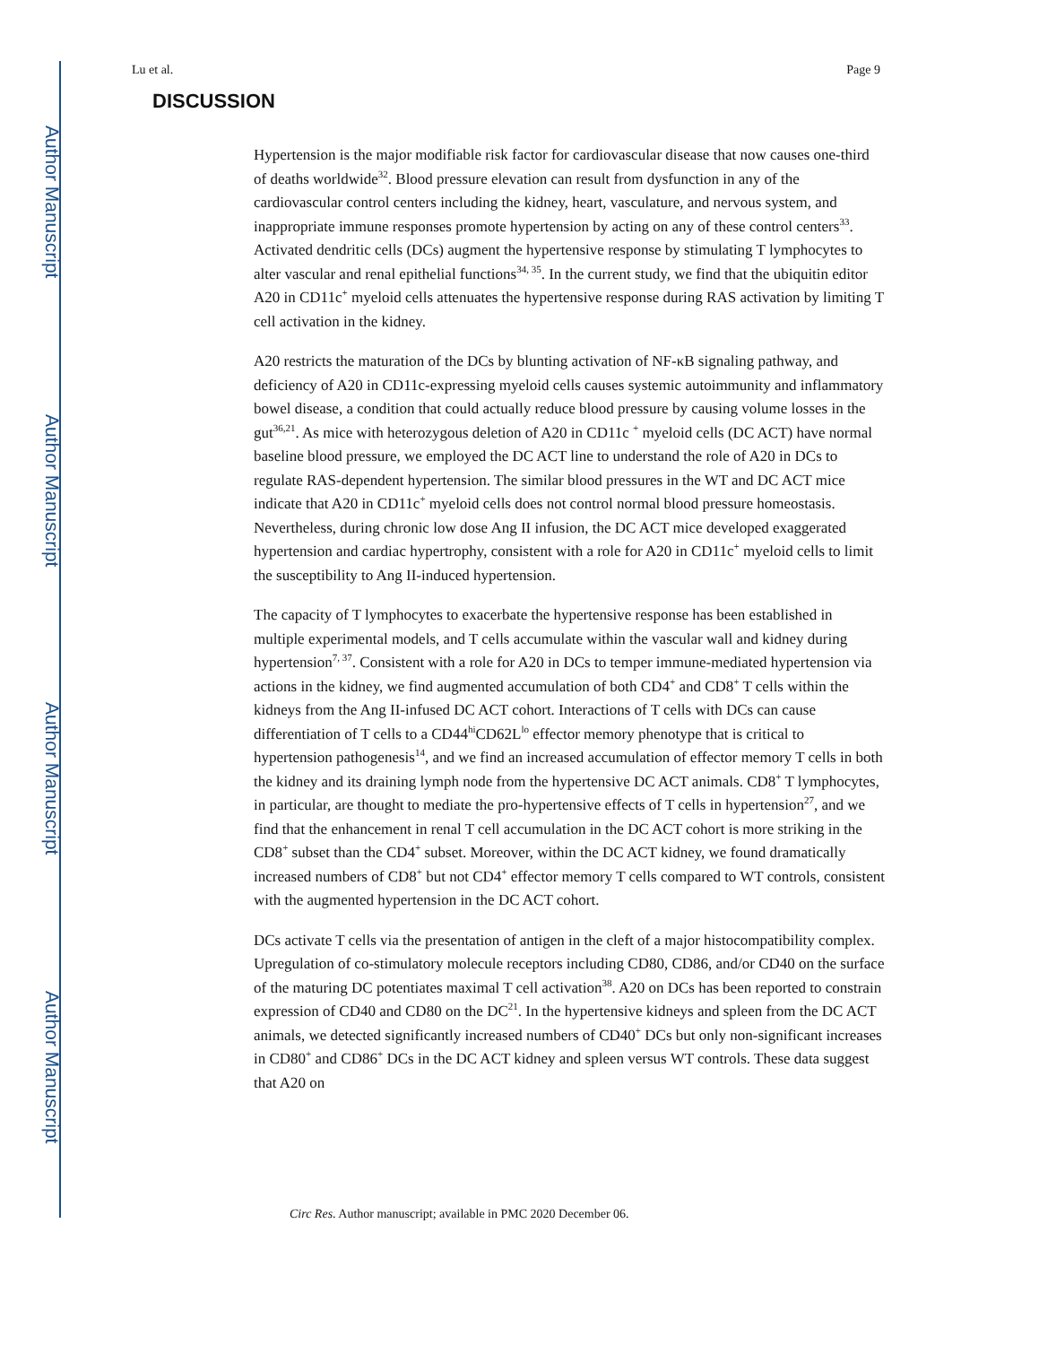Author Manuscript
Author Manuscript
Author Manuscript
Author Manuscript
Lu et al. Page 9
DISCUSSION
Hypertension is the major modifiable risk factor for cardiovascular disease that now causes one-third of deaths worldwide<sup>32</sup>. Blood pressure elevation can result from dysfunction in any of the cardiovascular control centers including the kidney, heart, vasculature, and nervous system, and inappropriate immune responses promote hypertension by acting on any of these control centers<sup>33</sup>. Activated dendritic cells (DCs) augment the hypertensive response by stimulating T lymphocytes to alter vascular and renal epithelial functions<sup>34, 35</sup>. In the current study, we find that the ubiquitin editor A20 in CD11c<sup>+</sup> myeloid cells attenuates the hypertensive response during RAS activation by limiting T cell activation in the kidney.
A20 restricts the maturation of the DCs by blunting activation of NF-κB signaling pathway, and deficiency of A20 in CD11c-expressing myeloid cells causes systemic autoimmunity and inflammatory bowel disease, a condition that could actually reduce blood pressure by causing volume losses in the gut<sup>36,21</sup>. As mice with heterozygous deletion of A20 in CD11c <sup>+</sup> myeloid cells (DC ACT) have normal baseline blood pressure, we employed the DC ACT line to understand the role of A20 in DCs to regulate RAS-dependent hypertension. The similar blood pressures in the WT and DC ACT mice indicate that A20 in CD11c<sup>+</sup> myeloid cells does not control normal blood pressure homeostasis. Nevertheless, during chronic low dose Ang II infusion, the DC ACT mice developed exaggerated hypertension and cardiac hypertrophy, consistent with a role for A20 in CD11c<sup>+</sup> myeloid cells to limit the susceptibility to Ang II-induced hypertension.
The capacity of T lymphocytes to exacerbate the hypertensive response has been established in multiple experimental models, and T cells accumulate within the vascular wall and kidney during hypertension<sup>7, 37</sup>. Consistent with a role for A20 in DCs to temper immune-mediated hypertension via actions in the kidney, we find augmented accumulation of both CD4<sup>+</sup> and CD8<sup>+</sup> T cells within the kidneys from the Ang II-infused DC ACT cohort. Interactions of T cells with DCs can cause differentiation of T cells to a CD44<sup>hi</sup>CD62L<sup>lo</sup> effector memory phenotype that is critical to hypertension pathogenesis<sup>14</sup>, and we find an increased accumulation of effector memory T cells in both the kidney and its draining lymph node from the hypertensive DC ACT animals. CD8<sup>+</sup> T lymphocytes, in particular, are thought to mediate the pro-hypertensive effects of T cells in hypertension<sup>27</sup>, and we find that the enhancement in renal T cell accumulation in the DC ACT cohort is more striking in the CD8<sup>+</sup> subset than the CD4<sup>+</sup> subset. Moreover, within the DC ACT kidney, we found dramatically increased numbers of CD8<sup>+</sup> but not CD4<sup>+</sup> effector memory T cells compared to WT controls, consistent with the augmented hypertension in the DC ACT cohort.
DCs activate T cells via the presentation of antigen in the cleft of a major histocompatibility complex. Upregulation of co-stimulatory molecule receptors including CD80, CD86, and/or CD40 on the surface of the maturing DC potentiates maximal T cell activation<sup>38</sup>. A20 on DCs has been reported to constrain expression of CD40 and CD80 on the DC<sup>21</sup>. In the hypertensive kidneys and spleen from the DC ACT animals, we detected significantly increased numbers of CD40<sup>+</sup> DCs but only non-significant increases in CD80<sup>+</sup> and CD86<sup>+</sup> DCs in the DC ACT kidney and spleen versus WT controls. These data suggest that A20 on
Circ Res. Author manuscript; available in PMC 2020 December 06.